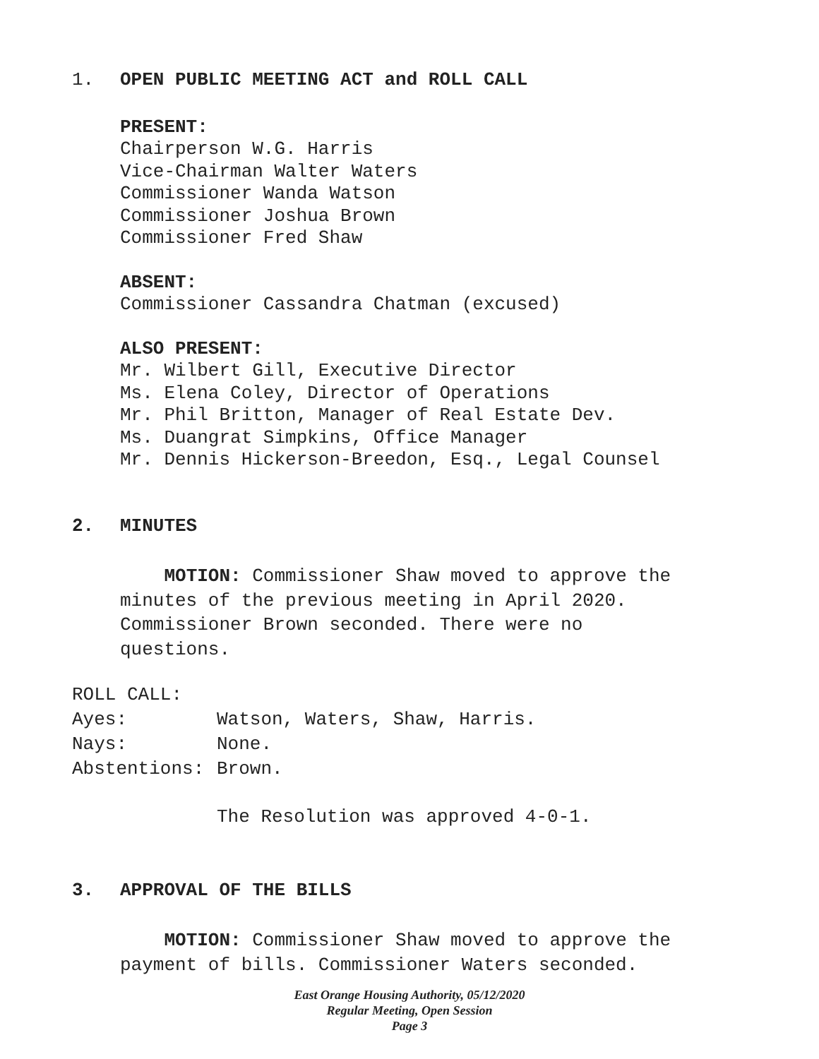1. OPEN PUBLIC MEETING ACT and ROLL CALL
PRESENT:
Chairperson W.G. Harris
Vice-Chairman Walter Waters
Commissioner Wanda Watson
Commissioner Joshua Brown
Commissioner Fred Shaw
ABSENT:
Commissioner Cassandra Chatman (excused)
ALSO PRESENT:
Mr. Wilbert Gill, Executive Director
Ms. Elena Coley, Director of Operations
Mr. Phil Britton, Manager of Real Estate Dev.
Ms. Duangrat Simpkins, Office Manager
Mr. Dennis Hickerson-Breedon, Esq., Legal Counsel
2. MINUTES
MOTION: Commissioner Shaw moved to approve the
minutes of the previous meeting in April 2020.
Commissioner Brown seconded. There were no
questions.
ROLL CALL:
Ayes: Watson, Waters, Shaw, Harris.
Nays: None.
Abstentions: Brown.
The Resolution was approved 4-0-1.
3. APPROVAL OF THE BILLS
MOTION: Commissioner Shaw moved to approve the
payment of bills. Commissioner Waters seconded.
East Orange Housing Authority, 05/12/2020
Regular Meeting, Open Session
Page 3